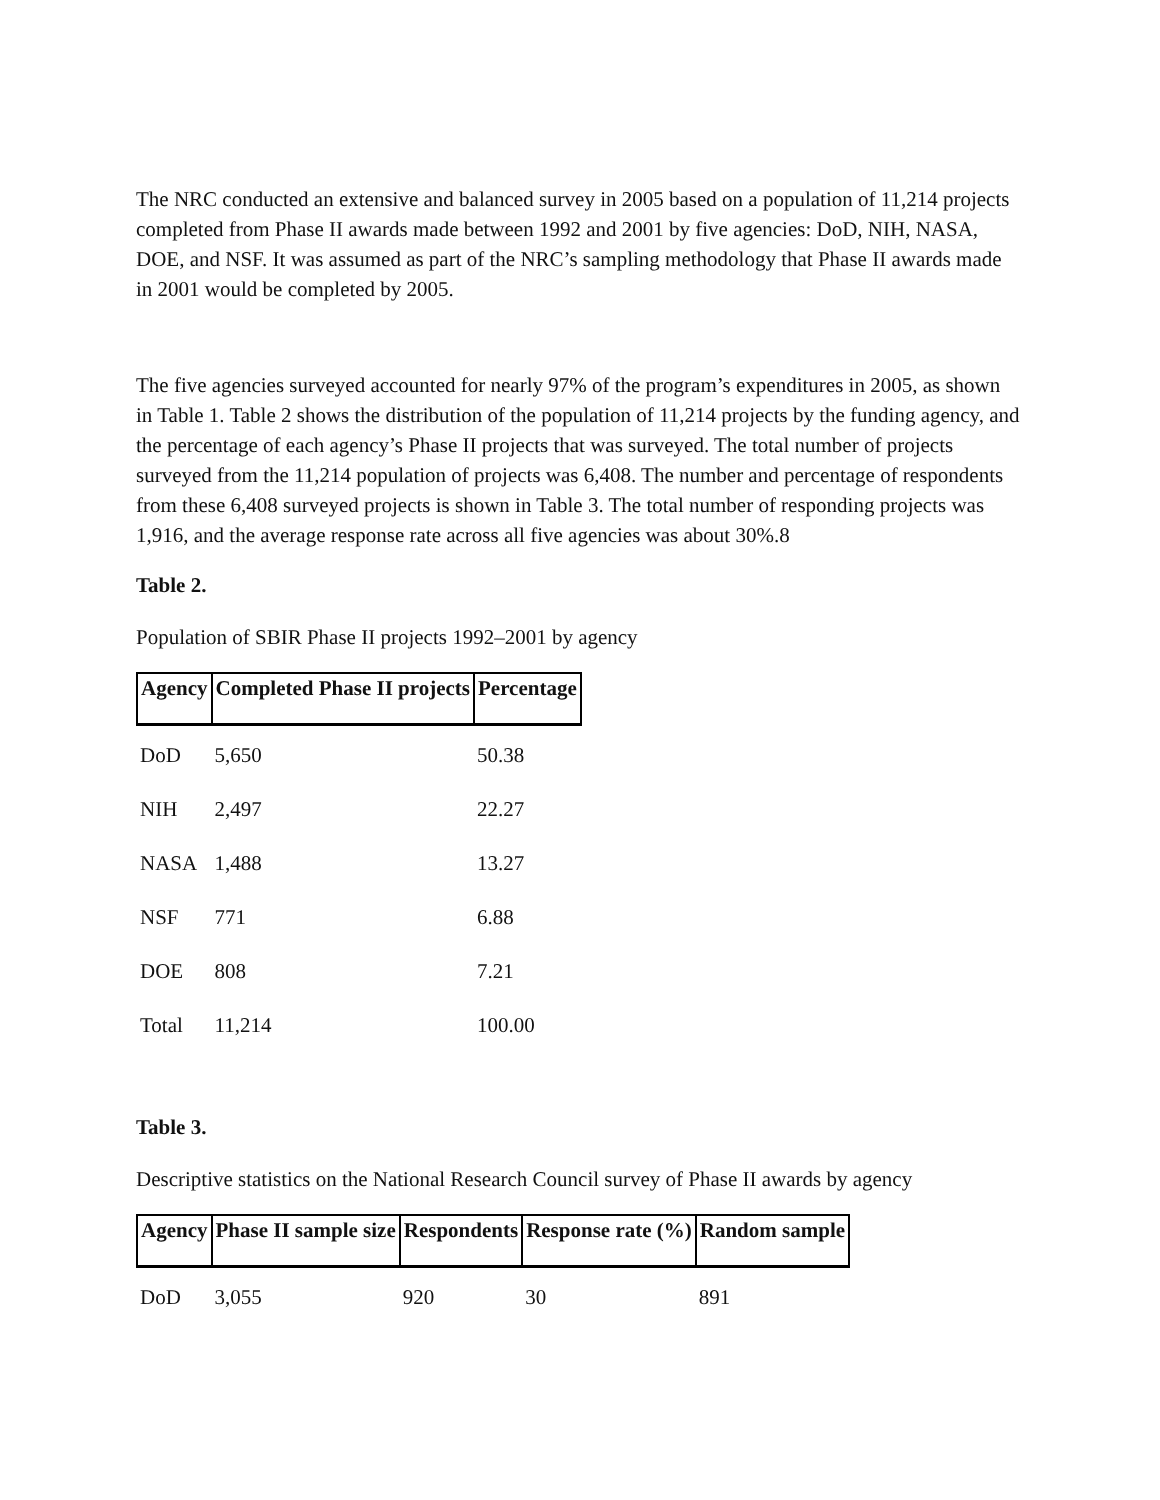The NRC conducted an extensive and balanced survey in 2005 based on a population of 11,214 projects completed from Phase II awards made between 1992 and 2001 by five agencies: DoD, NIH, NASA, DOE, and NSF. It was assumed as part of the NRC’s sampling methodology that Phase II awards made in 2001 would be completed by 2005.
The five agencies surveyed accounted for nearly 97% of the program’s expenditures in 2005, as shown in Table 1. Table 2 shows the distribution of the population of 11,214 projects by the funding agency, and the percentage of each agency’s Phase II projects that was surveyed. The total number of projects surveyed from the 11,214 population of projects was 6,408. The number and percentage of respondents from these 6,408 surveyed projects is shown in Table 3. The total number of responding projects was 1,916, and the average response rate across all five agencies was about 30%.8
Table 2.
Population of SBIR Phase II projects 1992–2001 by agency
| Agency | Completed Phase II projects | Percentage |
| --- | --- | --- |
| DoD | 5,650 | 50.38 |
| NIH | 2,497 | 22.27 |
| NASA | 1,488 | 13.27 |
| NSF | 771 | 6.88 |
| DOE | 808 | 7.21 |
| Total | 11,214 | 100.00 |
Table 3.
Descriptive statistics on the National Research Council survey of Phase II awards by agency
| Agency | Phase II sample size | Respondents | Response rate (%) | Random sample |
| --- | --- | --- | --- | --- |
| DoD | 3,055 | 920 | 30 | 891 |